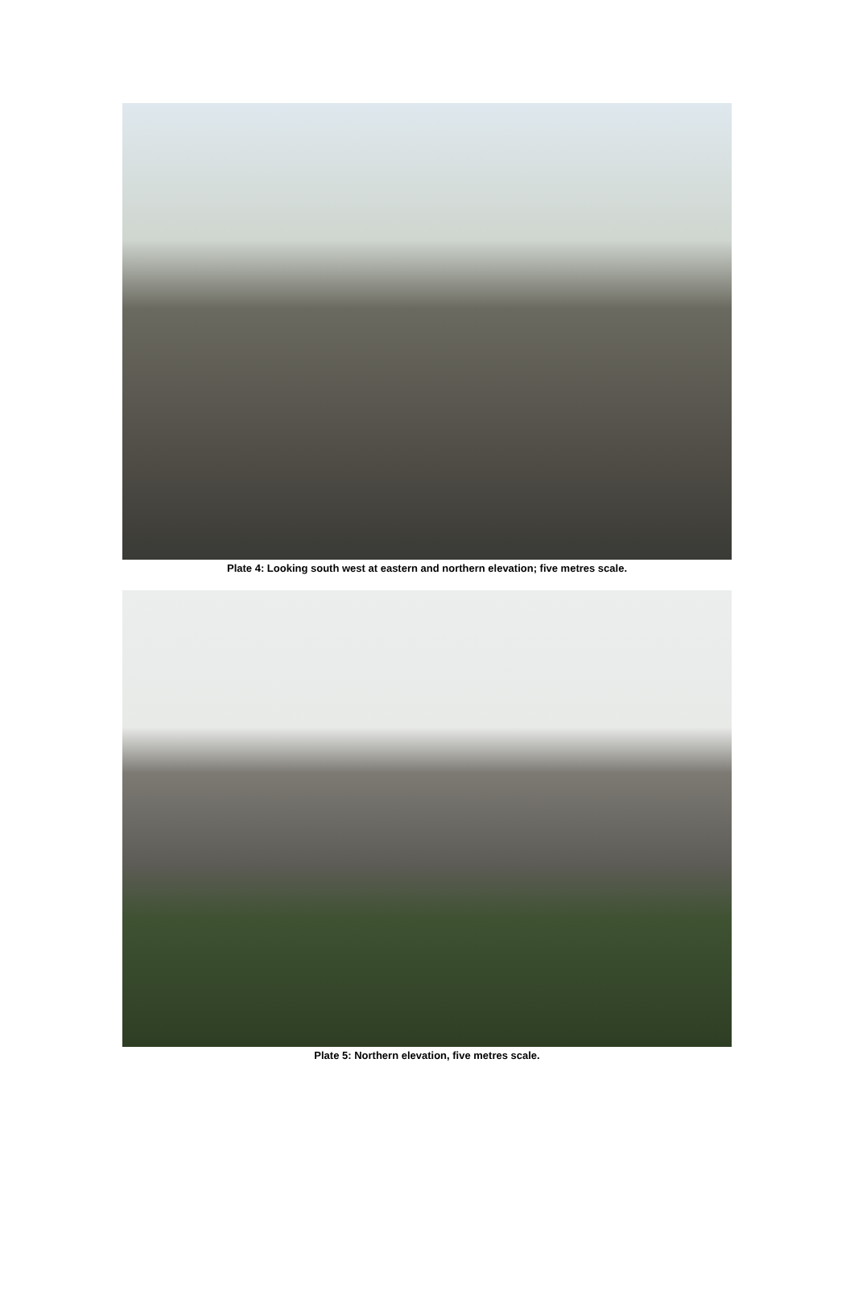Plate 4: Looking south west at eastern and northern elevation; five metres scale.
Plate 5: Northern elevation, five metres scale.